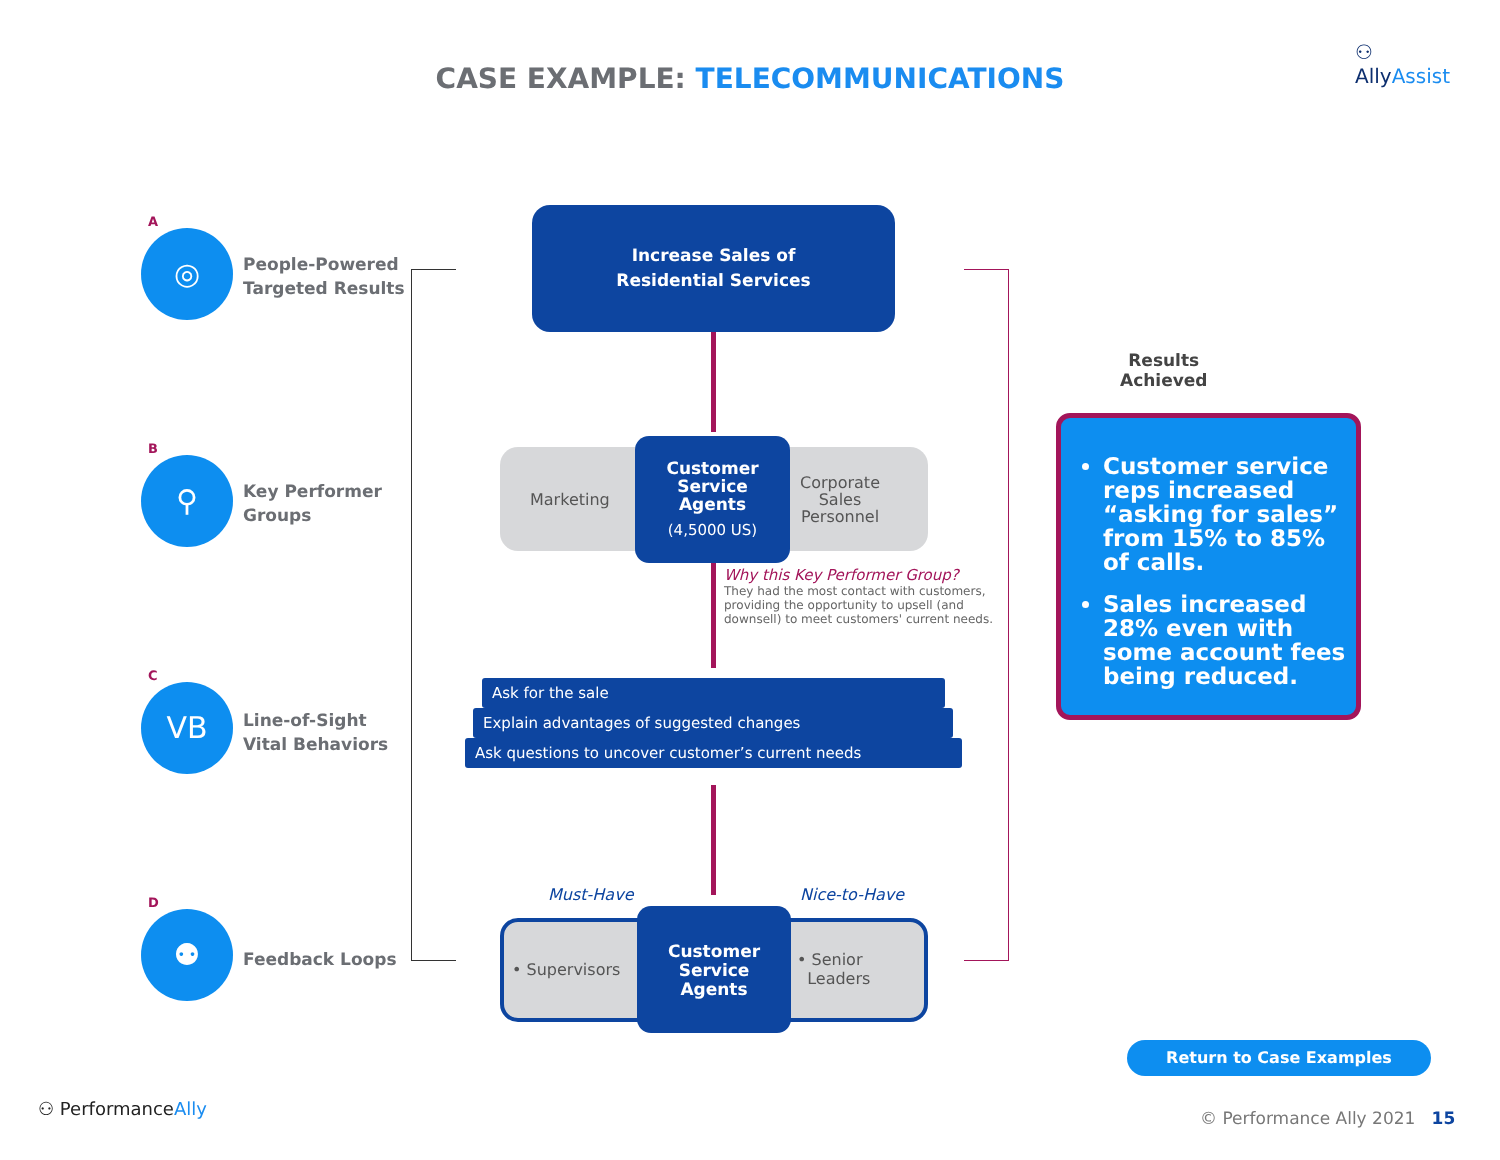CASE EXAMPLE: TELECOMMUNICATIONS
⚇
AllyAssist
A
◎
People-Powered
Targeted Results
B
⚲
Key Performer
Groups
C
VB
Line-of-Sight
Vital Behaviors
D
⚉
Feedback Loops
Increase Sales of
Residential Services
Marketing
Corporate
Sales
Personnel
Customer
Service
Agents
(4,5000 US)
Why this Key Performer Group?
They had the most contact with customers, providing the opportunity to upsell (and downsell) to meet customers' current needs.
Ask for the sale
Explain advantages of suggested changes
Ask questions to uncover customer’s current needs
Must-Have Nice-to-Have
• Supervisors
• Senior
Leaders
Customer
Service
Agents
Results
Achieved
Customer service reps increased “asking for sales” from 15% to 85% of calls.
Sales increased 28% even with some account fees being reduced.
Return to Case Examples
⚇ PerformanceAlly © Performance Ally 2021 15